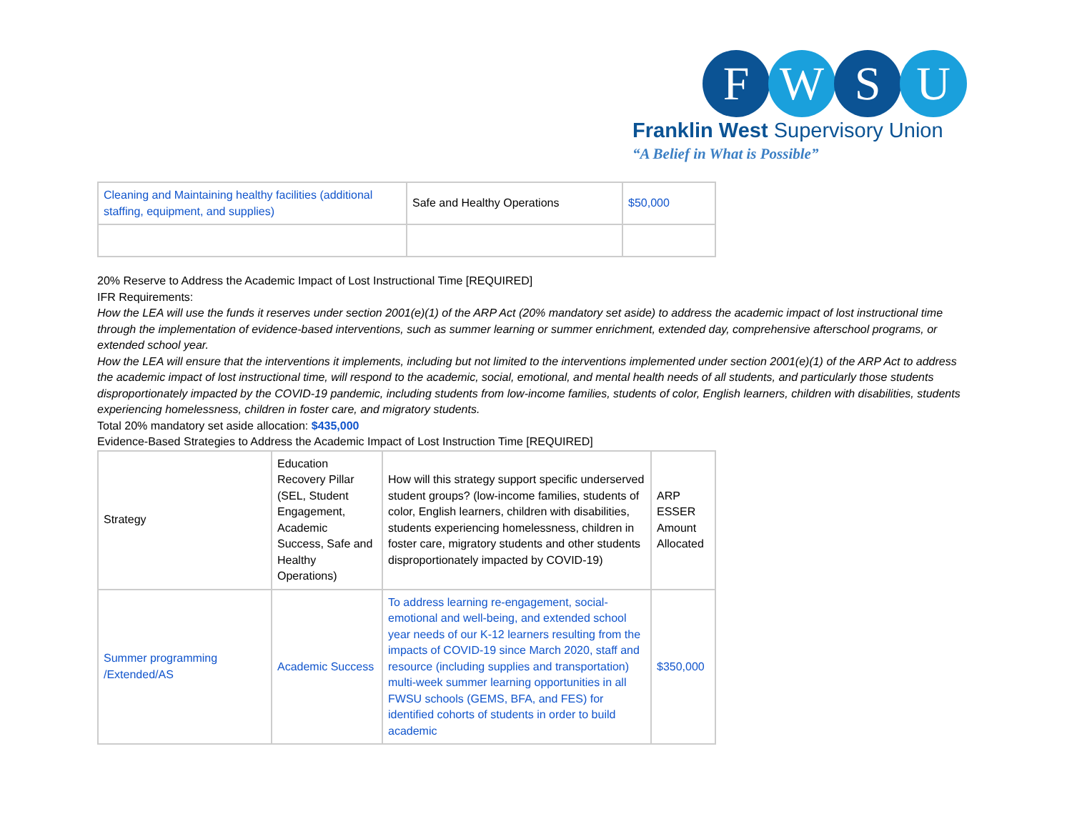F W S U
Franklin West Supervisory Union
“A Belief in What is Possible”
| Cleaning and Maintaining healthy facilities (additional staffing, equipment, and supplies) | Safe and Healthy Operations | $50,000 |
20% Reserve to Address the Academic Impact of Lost Instructional Time [REQUIRED]
IFR Requirements:
How the LEA will use the funds it reserves under section 2001(e)(1) of the ARP Act (20% mandatory set aside) to address the academic impact of lost instructional time through the implementation of evidence-based interventions, such as summer learning or summer enrichment, extended day, comprehensive afterschool programs, or extended school year.
How the LEA will ensure that the interventions it implements, including but not limited to the interventions implemented under section 2001(e)(1) of the ARP Act to address the academic impact of lost instructional time, will respond to the academic, social, emotional, and mental health needs of all students, and particularly those students disproportionately impacted by the COVID-19 pandemic, including students from low-income families, students of color, English learners, children with disabilities, students experiencing homelessness, children in foster care, and migratory students.
Total 20% mandatory set aside allocation: $435,000
Evidence-Based Strategies to Address the Academic Impact of Lost Instruction Time [REQUIRED]
| Strategy | Education Recovery Pillar (SEL, Student Engagement, Academic Success, Safe and Healthy Operations) | How will this strategy support specific underserved student groups? (low-income families, students of color, English learners, children with disabilities, students experiencing homelessness, children in foster care, migratory students and other students disproportionately impacted by COVID-19) | ARP ESSER Amount Allocated |
| Summer programming /Extended/AS | Academic Success | To address learning re-engagement, social-emotional and well-being, and extended school year needs of our K-12 learners resulting from the impacts of COVID-19 since March 2020, staff and resource (including supplies and transportation) multi-week summer learning opportunities in all FWSU schools (GEMS, BFA, and FES) for identified cohorts of students in order to build academic | $350,000 |